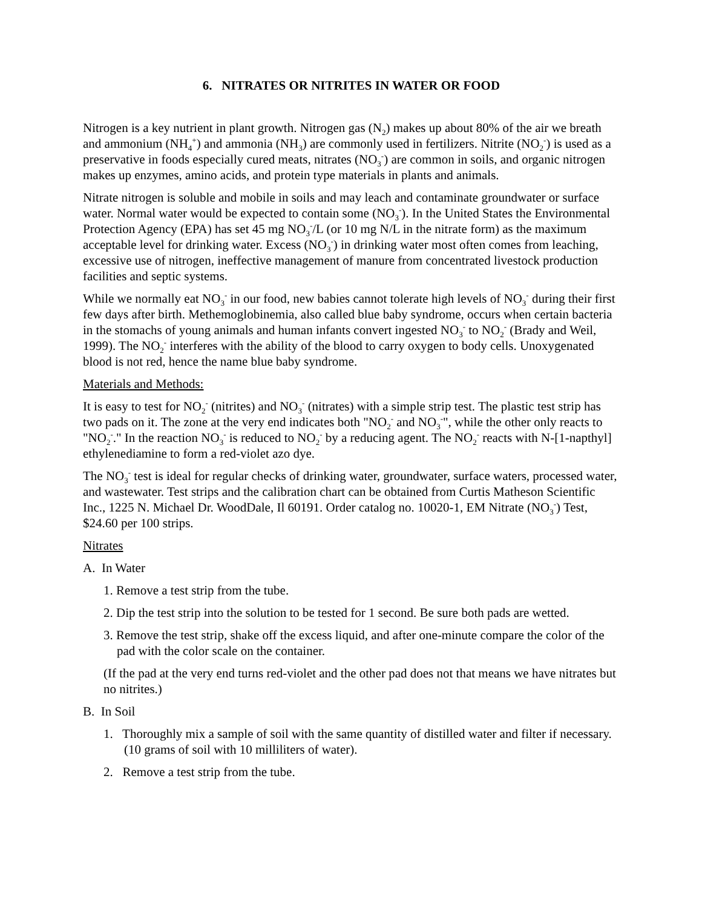6. NITRATES OR NITRITES IN WATER OR FOOD
Nitrogen is a key nutrient in plant growth. Nitrogen gas (N<sub>2</sub>) makes up about 80% of the air we breath and ammonium (NH<sub>4</sub><sup>+</sup>) and ammonia (NH<sub>3</sub>) are commonly used in fertilizers. Nitrite (NO<sub>2</sub><sup>-</sup>) is used as a preservative in foods especially cured meats, nitrates (NO<sub>3</sub><sup>-</sup>) are common in soils, and organic nitrogen makes up enzymes, amino acids, and protein type materials in plants and animals.
Nitrate nitrogen is soluble and mobile in soils and may leach and contaminate groundwater or surface water. Normal water would be expected to contain some (NO<sub>3</sub><sup>-</sup>). In the United States the Environmental Protection Agency (EPA) has set 45 mg NO<sub>3</sub><sup>-</sup>/L (or 10 mg N/L in the nitrate form) as the maximum acceptable level for drinking water. Excess (NO<sub>3</sub><sup>-</sup>) in drinking water most often comes from leaching, excessive use of nitrogen, ineffective management of manure from concentrated livestock production facilities and septic systems.
While we normally eat NO<sub>3</sub><sup>-</sup> in our food, new babies cannot tolerate high levels of NO<sub>3</sub><sup>-</sup> during their first few days after birth. Methemoglobinemia, also called blue baby syndrome, occurs when certain bacteria in the stomachs of young animals and human infants convert ingested NO<sub>3</sub><sup>-</sup> to NO<sub>2</sub><sup>-</sup> (Brady and Weil, 1999). The NO<sub>2</sub><sup>-</sup> interferes with the ability of the blood to carry oxygen to body cells. Unoxygenated blood is not red, hence the name blue baby syndrome.
Materials and Methods:
It is easy to test for NO<sub>2</sub><sup>-</sup> (nitrites) and NO<sub>3</sub><sup>-</sup> (nitrates) with a simple strip test. The plastic test strip has two pads on it. The zone at the very end indicates both "NO<sub>2</sub><sup>-</sup> and NO<sub>3</sub><sup>-</sup>", while the other only reacts to "NO<sub>2</sub><sup>-</sup>." In the reaction NO<sub>3</sub><sup>-</sup> is reduced to NO<sub>2</sub><sup>-</sup> by a reducing agent. The NO<sub>2</sub><sup>-</sup> reacts with N-[1-napthyl] ethylenediamine to form a red-violet azo dye.
The NO<sub>3</sub><sup>-</sup> test is ideal for regular checks of drinking water, groundwater, surface waters, processed water, and wastewater. Test strips and the calibration chart can be obtained from Curtis Matheson Scientific Inc., 1225 N. Michael Dr. WoodDale, Il 60191. Order catalog no. 10020-1, EM Nitrate (NO<sub>3</sub><sup>-</sup>) Test, $24.60 per 100 strips.
Nitrates
A. In Water
1. Remove a test strip from the tube.
2. Dip the test strip into the solution to be tested for 1 second. Be sure both pads are wetted.
3. Remove the test strip, shake off the excess liquid, and after one-minute compare the color of the pad with the color scale on the container.
(If the pad at the very end turns red-violet and the other pad does not that means we have nitrates but no nitrites.)
B. In Soil
1. Thoroughly mix a sample of soil with the same quantity of distilled water and filter if necessary. (10 grams of soil with 10 milliliters of water).
2. Remove a test strip from the tube.